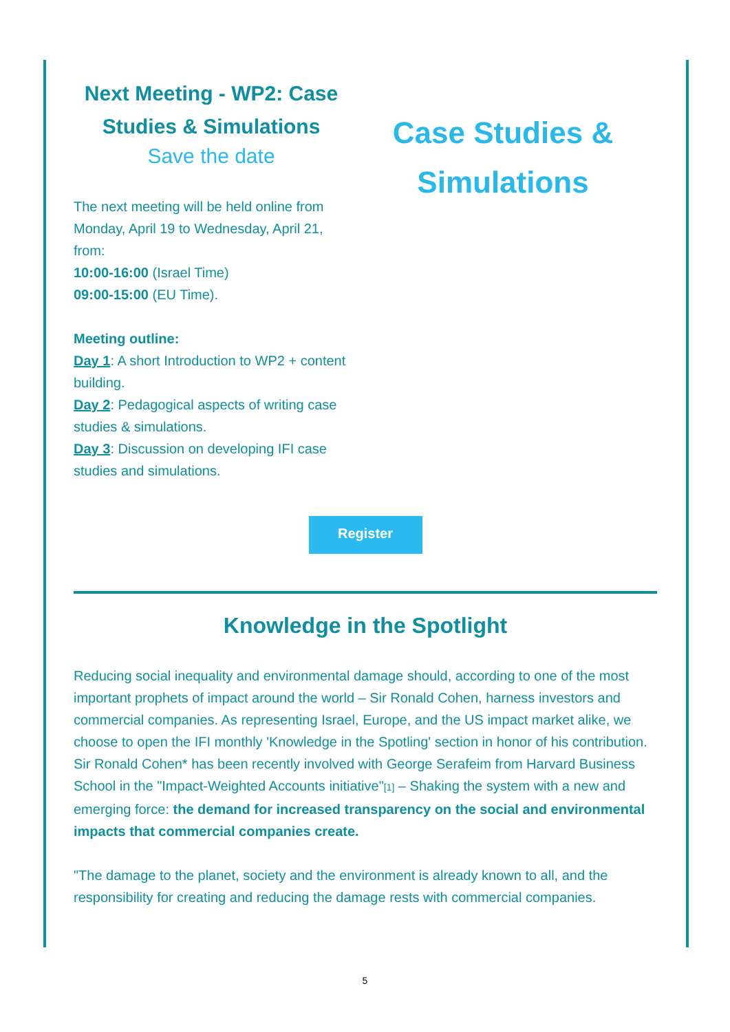Next Meeting - WP2: Case Studies & Simulations
Save the date
The next meeting will be held online from Monday, April 19 to Wednesday, April 21, from:
10:00-16:00 (Israel Time)
09:00-15:00 (EU Time).
Meeting outline:
Day 1: A short Introduction to WP2 + content building.
Day 2: Pedagogical aspects of writing case studies & simulations.
Day 3: Discussion on developing IFI case studies and simulations.
Case Studies &
Simulations
Register
Knowledge in the Spotlight
Reducing social inequality and environmental damage should, according to one of the most important prophets of impact around the world – Sir Ronald Cohen, harness investors and commercial companies. As representing Israel, Europe, and the US impact market alike, we choose to open the IFI monthly 'Knowledge in the Spotling' section in honor of his contribution. Sir Ronald Cohen* has been recently involved with George Serafeim from Harvard Business School in the "Impact-Weighted Accounts initiative"[1] – Shaking the system with a new and emerging force: the demand for increased transparency on the social and environmental impacts that commercial companies create.
"The damage to the planet, society and the environment is already known to all, and the responsibility for creating and reducing the damage rests with commercial companies.
5